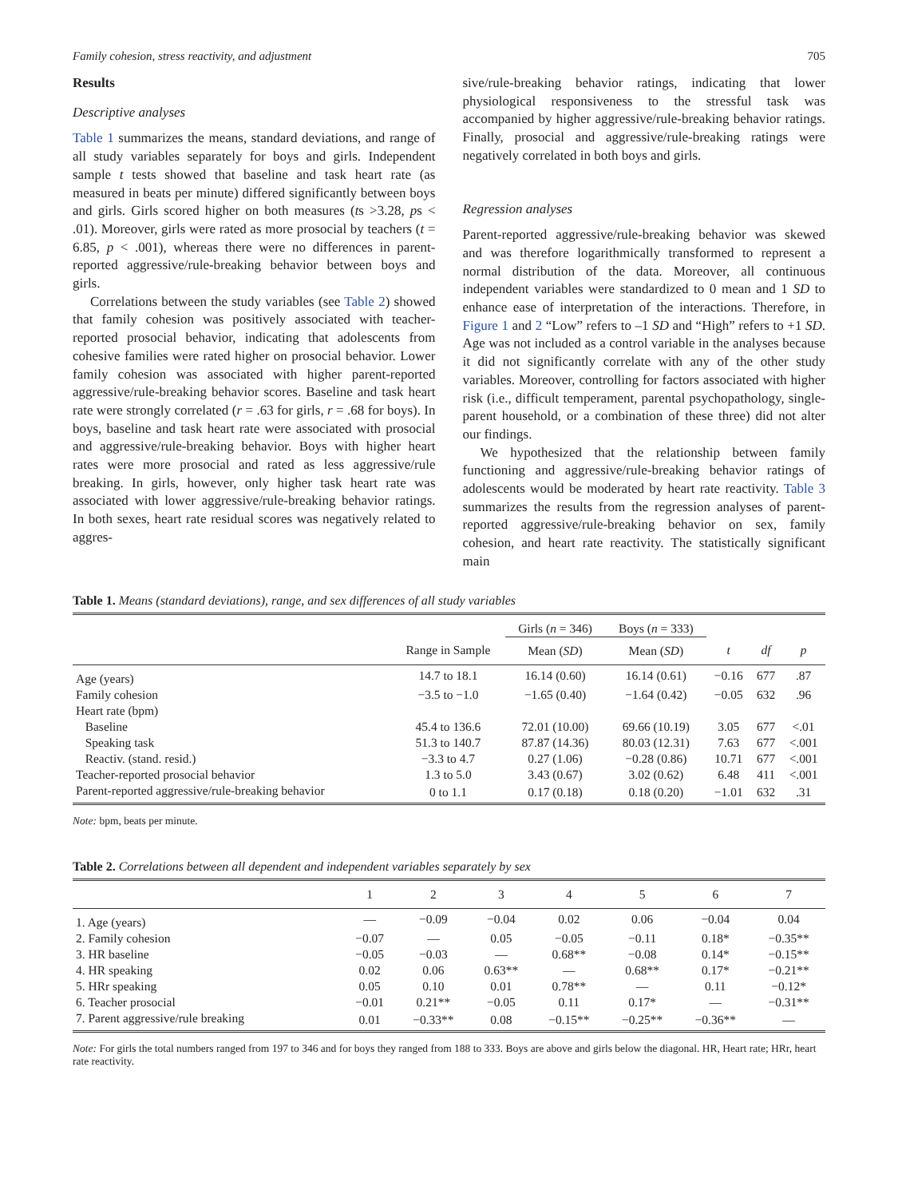Family cohesion, stress reactivity, and adjustment 705
Results
Descriptive analyses
Table 1 summarizes the means, standard deviations, and range of all study variables separately for boys and girls. Independent sample t tests showed that baseline and task heart rate (as measured in beats per minute) differed significantly between boys and girls. Girls scored higher on both measures (ts >3.28, ps < .01). Moreover, girls were rated as more prosocial by teachers (t = 6.85, p < .001), whereas there were no differences in parent-reported aggressive/rule-breaking behavior between boys and girls.
Correlations between the study variables (see Table 2) showed that family cohesion was positively associated with teacher-reported prosocial behavior, indicating that adolescents from cohesive families were rated higher on prosocial behavior. Lower family cohesion was associated with higher parent-reported aggressive/rule-breaking behavior scores. Baseline and task heart rate were strongly correlated (r = .63 for girls, r = .68 for boys). In boys, baseline and task heart rate were associated with prosocial and aggressive/rule-breaking behavior. Boys with higher heart rates were more prosocial and rated as less aggressive/rule breaking. In girls, however, only higher task heart rate was associated with lower aggressive/rule-breaking behavior ratings. In both sexes, heart rate residual scores was negatively related to aggres-
sive/rule-breaking behavior ratings, indicating that lower physiological responsiveness to the stressful task was accompanied by higher aggressive/rule-breaking behavior ratings. Finally, prosocial and aggressive/rule-breaking ratings were negatively correlated in both boys and girls.
Regression analyses
Parent-reported aggressive/rule-breaking behavior was skewed and was therefore logarithmically transformed to represent a normal distribution of the data. Moreover, all continuous independent variables were standardized to 0 mean and 1 SD to enhance ease of interpretation of the interactions. Therefore, in Figure 1 and 2 “Low” refers to –1 SD and “High” refers to +1 SD. Age was not included as a control variable in the analyses because it did not significantly correlate with any of the other study variables. Moreover, controlling for factors associated with higher risk (i.e., difficult temperament, parental psychopathology, single-parent household, or a combination of these three) did not alter our findings.
We hypothesized that the relationship between family functioning and aggressive/rule-breaking behavior ratings of adolescents would be moderated by heart rate reactivity. Table 3 summarizes the results from the regression analyses of parent-reported aggressive/rule-breaking behavior on sex, family cohesion, and heart rate reactivity. The statistically significant main
Table 1. Means (standard deviations), range, and sex differences of all study variables
| | | Girls ( n = 346) | Boys ( n = 333) | | | |
| --- | --- | --- | --- | --- | --- | --- |
| | Range in Sample | Mean ( SD ) | Mean ( SD ) | t | df | p |
| Age (years) | 14.7 to 18.1 | 16.14 (0.60) | 16.14 (0.61) | −0.16 | 677 | .87 |
| Family cohesion | −3.5 to −1.0 | −1.65 (0.40) | −1.64 (0.42) | −0.05 | 632 | .96 |
| Heart rate (bpm) | | | | | | |
| Baseline | 45.4 to 136.6 | 72.01 (10.00) | 69.66 (10.19) | 3.05 | 677 | <.01 |
| Speaking task | 51.3 to 140.7 | 87.87 (14.36) | 80.03 (12.31) | 7.63 | 677 | <.001 |
| Reactiv. (stand. resid.) | −3.3 to 4.7 | 0.27 (1.06) | −0.28 (0.86) | 10.71 | 677 | <.001 |
| Teacher-reported prosocial behavior | 1.3 to 5.0 | 3.43 (0.67) | 3.02 (0.62) | 6.48 | 411 | <.001 |
| Parent-reported aggressive/rule-breaking behavior | 0 to 1.1 | 0.17 (0.18) | 0.18 (0.20) | −1.01 | 632 | .31 |
Note: bpm, beats per minute.
Table 2. Correlations between all dependent and independent variables separately by sex
| | 1 | 2 | 3 | 4 | 5 | 6 | 7 |
| --- | --- | --- | --- | --- | --- | --- | --- |
| 1. Age (years) | — | −0.09 | −0.04 | 0.02 | 0.06 | −0.04 | 0.04 |
| 2. Family cohesion | −0.07 | — | 0.05 | −0.05 | −0.11 | 0.18* | −0.35** |
| 3. HR baseline | −0.05 | −0.03 | — | 0.68** | −0.08 | 0.14* | −0.15** |
| 4. HR speaking | 0.02 | 0.06 | 0.63** | — | 0.68** | 0.17* | −0.21** |
| 5. HRr speaking | 0.05 | 0.10 | 0.01 | 0.78** | — | 0.11 | −0.12* |
| 6. Teacher prosocial | −0.01 | 0.21** | −0.05 | 0.11 | 0.17* | — | −0.31** |
| 7. Parent aggressive/rule breaking | 0.01 | −0.33** | 0.08 | −0.15** | −0.25** | −0.36** | — |
Note: For girls the total numbers ranged from 197 to 346 and for boys they ranged from 188 to 333. Boys are above and girls below the diagonal. HR, Heart rate; HRr, heart rate reactivity.